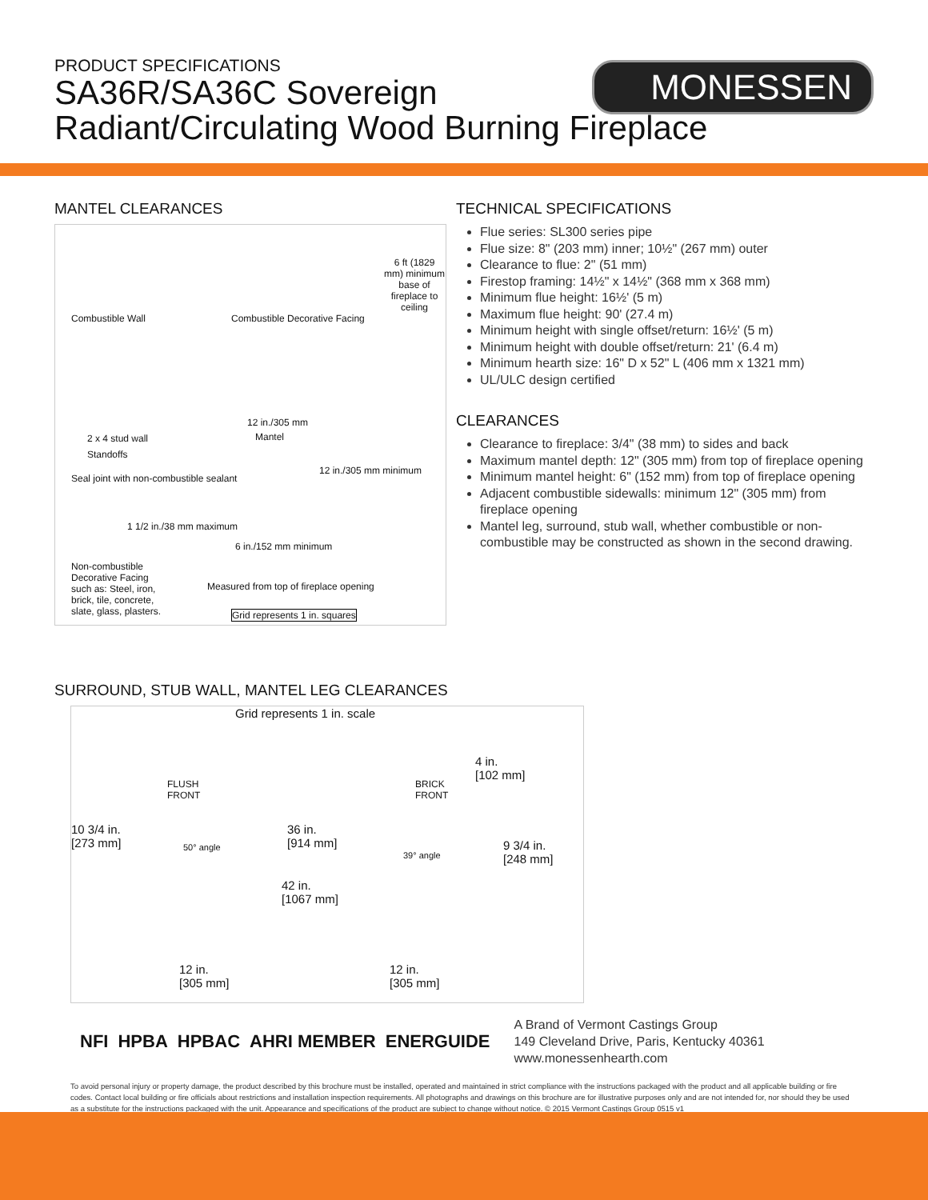PRODUCT SPECIFICATIONS
SA36R/SA36C Sovereign
Radiant/Circulating Wood Burning Fireplace
MONESSEN
MANTEL CLEARANCES
6 ft (1829 mm) minimum base of fireplace to ceiling
Combustible Wall Combustible Decorative Facing
12 in./305 mm
Mantel
2 x 4 stud wall
Standoffs
Seal joint with non-combustible sealant
12 in./305 mm minimum
1 1/2 in./38 mm maximum
6 in./152 mm minimum
Non-combustible Decorative Facing such as: Steel, iron, brick, tile, concrete, slate, glass, plasters.
Measured from top of fireplace opening
Grid represents 1 in. squares
TECHNICAL SPECIFICATIONS
Flue series: SL300 series pipe
Flue size: 8" (203 mm) inner; 10½" (267 mm) outer
Clearance to flue: 2" (51 mm)
Firestop framing: 14½" x 14½" (368 mm x 368 mm)
Minimum flue height: 16½' (5 m)
Maximum flue height: 90' (27.4 m)
Minimum height with single offset/return: 16½' (5 m)
Minimum height with double offset/return: 21' (6.4 m)
Minimum hearth size: 16" D x 52" L (406 mm x 1321 mm)
UL/ULC design certified
CLEARANCES
Clearance to fireplace: 3/4" (38 mm) to sides and back
Maximum mantel depth: 12" (305 mm) from top of fireplace opening
Minimum mantel height: 6" (152 mm) from top of fireplace opening
Adjacent combustible sidewalls: minimum 12" (305 mm) from fireplace opening
Mantel leg, surround, stub wall, whether combustible or non-combustible may be constructed as shown in the second drawing.
SURROUND, STUB WALL, MANTEL LEG CLEARANCES
Grid represents 1 in. scale
FLUSH
FRONT
BRICK
FRONT
4 in.
[102 mm]
10 3/4 in.
[273 mm]
36 in.
[914 mm]
9 3/4 in.
[248 mm]
50° angle
39° angle
42 in.
[1067 mm]
12 in.
[305 mm]
12 in.
[305 mm]
NFI HPBA HPBAC AHRI MEMBER ENERGUIDE
A Brand of Vermont Castings Group
149 Cleveland Drive, Paris, Kentucky 40361
www.monessenhearth.com
To avoid personal injury or property damage, the product described by this brochure must be installed, operated and maintained in strict compliance with the instructions packaged with the product and all applicable building or fire codes. Contact local building or fire officials about restrictions and installation inspection requirements. All photographs and drawings on this brochure are for illustrative purposes only and are not intended for, nor should they be used as a substitute for the instructions packaged with the unit. Appearance and specifications of the product are subject to change without notice. © 2015 Vermont Castings Group 0515 v1